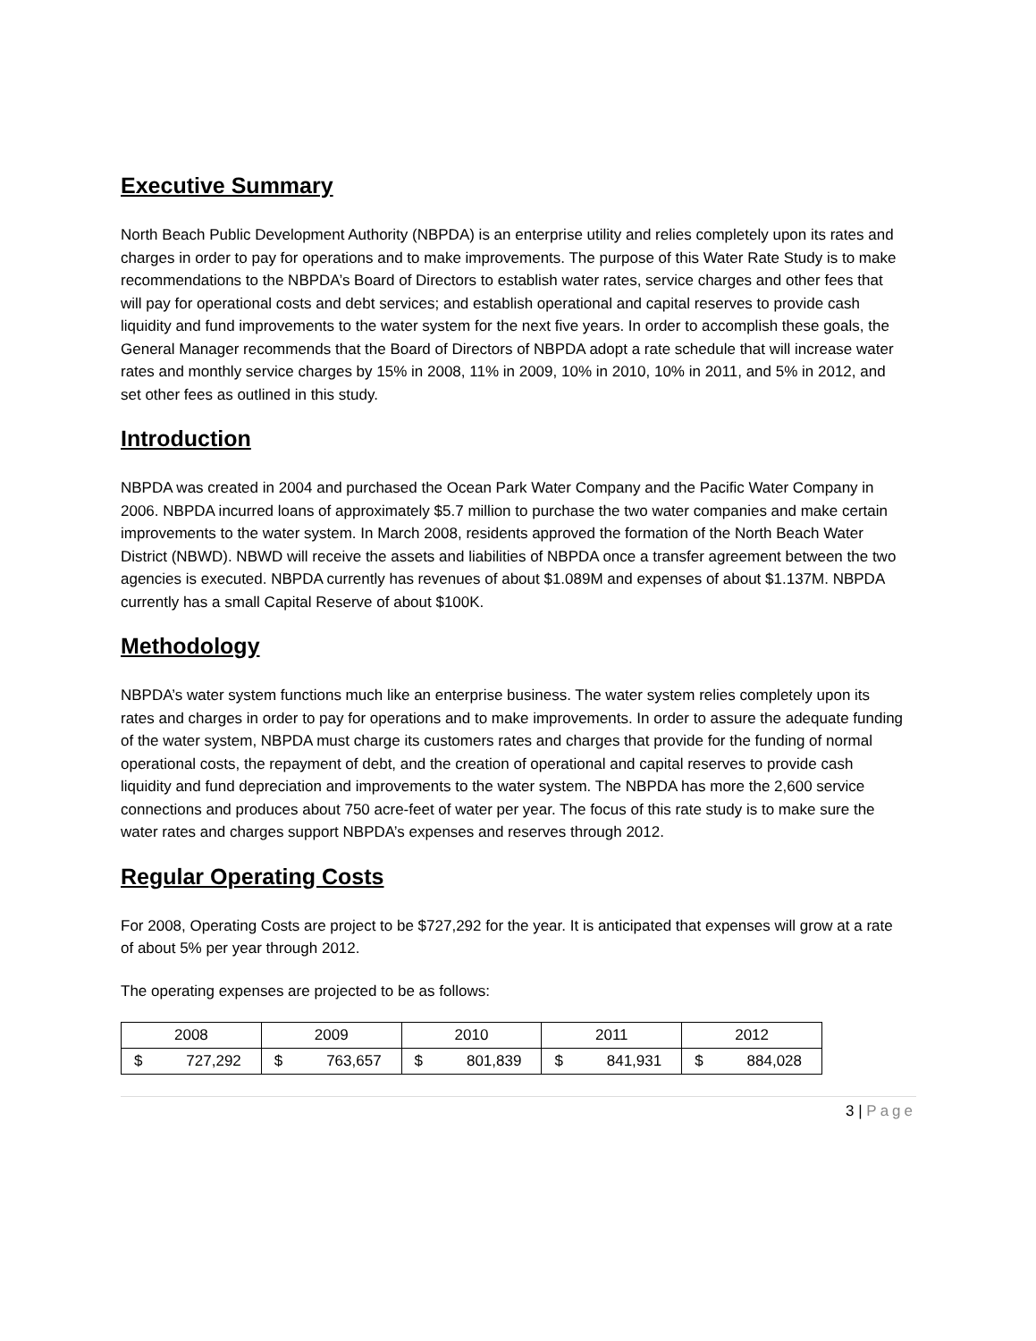Executive Summary
North Beach Public Development Authority (NBPDA) is an enterprise utility and relies completely upon its rates and charges in order to pay for operations and to make improvements. The purpose of this Water Rate Study is to make recommendations to the NBPDA’s Board of Directors to establish water rates, service charges and other fees that will pay for operational costs and debt services; and establish operational and capital reserves to provide cash liquidity and fund improvements to the water system for the next five years. In order to accomplish these goals, the General Manager recommends that the Board of Directors of NBPDA adopt a rate schedule that will increase water rates and monthly service charges by 15% in 2008, 11% in 2009, 10% in 2010, 10% in 2011, and 5% in 2012, and set other fees as outlined in this study.
Introduction
NBPDA was created in 2004 and purchased the Ocean Park Water Company and the Pacific Water Company in 2006. NBPDA incurred loans of approximately $5.7 million to purchase the two water companies and make certain improvements to the water system. In March 2008, residents approved the formation of the North Beach Water District (NBWD). NBWD will receive the assets and liabilities of NBPDA once a transfer agreement between the two agencies is executed. NBPDA currently has revenues of about $1.089M and expenses of about $1.137M. NBPDA currently has a small Capital Reserve of about $100K.
Methodology
NBPDA’s water system functions much like an enterprise business. The water system relies completely upon its rates and charges in order to pay for operations and to make improvements. In order to assure the adequate funding of the water system, NBPDA must charge its customers rates and charges that provide for the funding of normal operational costs, the repayment of debt, and the creation of operational and capital reserves to provide cash liquidity and fund depreciation and improvements to the water system. The NBPDA has more the 2,600 service connections and produces about 750 acre-feet of water per year. The focus of this rate study is to make sure the water rates and charges support NBPDA’s expenses and reserves through 2012.
Regular Operating Costs
For 2008, Operating Costs are project to be $727,292 for the year. It is anticipated that expenses will grow at a rate of about 5% per year through 2012.
The operating expenses are projected to be as follows:
| 2008 | 2009 | 2010 | 2011 | 2012 |
| $ 727,292 | $ 763,657 | $ 801,839 | $ 841,931 | $ 884,028 |
3 | Page